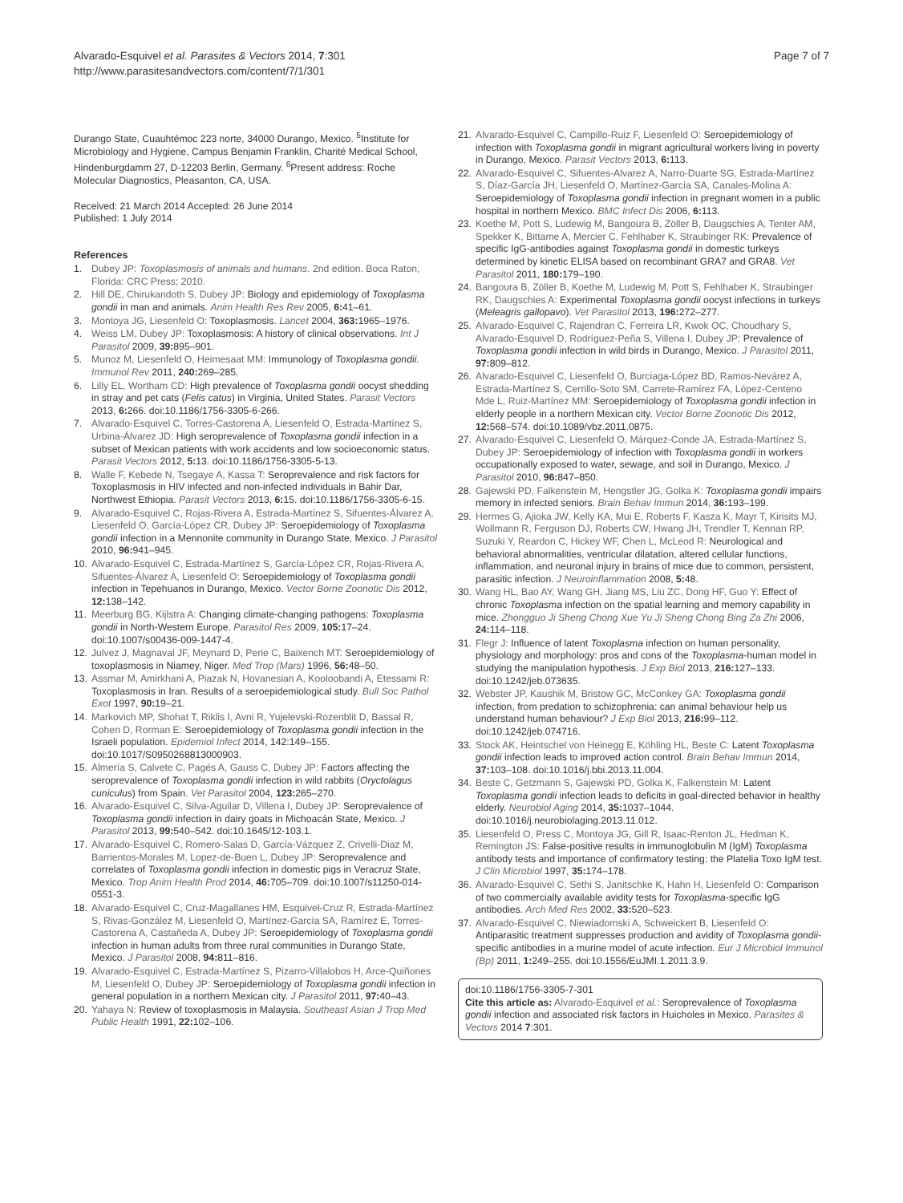Alvarado-Esquivel et al. Parasites & Vectors 2014, 7:301
http://www.parasitesandvectors.com/content/7/1/301
Page 7 of 7
Durango State, Cuauhtémoc 223 norte, 34000 Durango, Mexico. <sup>5</sup>Institute for Microbiology and Hygiene, Campus Benjamin Franklin, Charité Medical School, Hindenburgdamm 27, D-12203 Berlin, Germany. <sup>6</sup>Present address: Roche Molecular Diagnostics, Pleasanton, CA, USA.
Received: 21 March 2014 Accepted: 26 June 2014
Published: 1 July 2014
References
1. Dubey JP: Toxoplasmosis of animals and humans. 2nd edition. Boca Raton, Florida: CRC Press; 2010.
2. Hill DE, Chirukandoth S, Dubey JP: Biology and epidemiology of Toxoplasma gondii in man and animals. Anim Health Res Rev 2005, 6: 41–61.
3. Montoya JG, Liesenfeld O: Toxoplasmosis. Lancet 2004, 363: 1965–1976.
4. Weiss LM, Dubey JP: Toxoplasmosis: A history of clinical observations. Int J Parasitol 2009, 39: 895–901.
5. Munoz M, Liesenfeld O, Heimesaat MM: Immunology of Toxoplasma gondii. Immunol Rev 2011, 240: 269–285.
6. Lilly EL, Wortham CD: High prevalence of Toxoplasma gondii oocyst shedding in stray and pet cats (Felis catus) in Virginia, United States. Parasit Vectors 2013, 6: 266. doi:10.1186/1756-3305-6-266.
7. Alvarado-Esquivel C, Torres-Castorena A, Liesenfeld O, Estrada-Martínez S, Urbina-Álvarez JD: High seroprevalence of Toxoplasma gondii infection in a subset of Mexican patients with work accidents and low socioeconomic status. Parasit Vectors 2012, 5: 13. doi:10.1186/1756-3305-5-13.
8. Walle F, Kebede N, Tsegaye A, Kassa T: Seroprevalence and risk factors for Toxoplasmosis in HIV infected and non-infected individuals in Bahir Dar, Northwest Ethiopia. Parasit Vectors 2013, 6: 15. doi:10.1186/1756-3305-6-15.
9. Alvarado-Esquivel C, Rojas-Rivera A, Estrada-Martínez S, Sifuentes-Álvarez A, Liesenfeld O, García-López CR, Dubey JP: Seroepidemiology of Toxoplasma gondii infection in a Mennonite community in Durango State, Mexico. J Parasitol 2010, 96: 941–945.
10. Alvarado-Esquivel C, Estrada-Martínez S, García-López CR, Rojas-Rivera A, Sifuentes-Álvarez A, Liesenfeld O: Seroepidemiology of Toxoplasma gondii infection in Tepehuanos in Durango, Mexico. Vector Borne Zoonotic Dis 2012, 12: 138–142.
11. Meerburg BG, Kijlstra A: Changing climate-changing pathogens: Toxoplasma gondii in North-Western Europe. Parasitol Res 2009, 105: 17–24. doi:10.1007/s00436-009-1447-4.
12. Julvez J, Magnaval JF, Meynard D, Perie C, Baixench MT: Seroepidemiology of toxoplasmosis in Niamey, Niger. Med Trop (Mars) 1996, 56: 48–50.
13. Assmar M, Amirkhani A, Piazak N, Hovanesian A, Kooloobandi A, Etessami R: Toxoplasmosis in Iran. Results of a seroepidemiological study. Bull Soc Pathol Exot 1997, 90: 19–21.
14. Markovich MP, Shohat T, Riklis I, Avni R, Yujelevski-Rozenblit D, Bassal R, Cohen D, Rorman E: Seroepidemiology of Toxoplasma gondii infection in the Israeli population. Epidemiol Infect 2014, 142:149–155. doi:10.1017/S0950268813000903.
15. Almería S, Calvete C, Pagés A, Gauss C, Dubey JP: Factors affecting the seroprevalence of Toxoplasma gondii infection in wild rabbits (Oryctolagus cuniculus) from Spain. Vet Parasitol 2004, 123: 265–270.
16. Alvarado-Esquivel C, Silva-Aguilar D, Villena I, Dubey JP: Seroprevalence of Toxoplasma gondii infection in dairy goats in Michoacán State, Mexico. J Parasitol 2013, 99: 540–542. doi:10.1645/12-103.1.
17. Alvarado-Esquivel C, Romero-Salas D, García-Vázquez Z, Crivelli-Diaz M, Barrientos-Morales M, Lopez-de-Buen L, Dubey JP: Seroprevalence and correlates of Toxoplasma gondii infection in domestic pigs in Veracruz State, Mexico. Trop Anim Health Prod 2014, 46: 705–709. doi:10.1007/s11250-014-0551-3.
18. Alvarado-Esquivel C, Cruz-Magallanes HM, Esquivel-Cruz R, Estrada-Martínez S, Rivas-González M, Liesenfeld O, Martínez-García SA, Ramírez E, Torres-Castorena A, Castañeda A, Dubey JP: Seroepidemiology of Toxoplasma gondii infection in human adults from three rural communities in Durango State, Mexico. J Parasitol 2008, 94: 811–816.
19. Alvarado-Esquivel C, Estrada-Martínez S, Pizarro-Villalobos H, Arce-Quiñones M, Liesenfeld O, Dubey JP: Seroepidemiology of Toxoplasma gondii infection in general population in a northern Mexican city. J Parasitol 2011, 97: 40–43.
20. Yahaya N: Review of toxoplasmosis in Malaysia. Southeast Asian J Trop Med Public Health 1991, 22: 102–106.
21. Alvarado-Esquivel C, Campillo-Ruiz F, Liesenfeld O: Seroepidemiology of infection with Toxoplasma gondii in migrant agricultural workers living in poverty in Durango, Mexico. Parasit Vectors 2013, 6: 113.
22. Alvarado-Esquivel C, Sifuentes-Alvarez A, Narro-Duarte SG, Estrada-Martínez S, Díaz-García JH, Liesenfeld O, Martínez-García SA, Canales-Molina A: Seroepidemiology of Toxoplasma gondii infection in pregnant women in a public hospital in northern Mexico. BMC Infect Dis 2006, 6: 113.
23. Koethe M, Pott S, Ludewig M, Bangoura B, Zöller B, Daugschies A, Tenter AM, Spekker K, Bittame A, Mercier C, Fehlhaber K, Straubinger RK: Prevalence of specific IgG-antibodies against Toxoplasma gondii in domestic turkeys determined by kinetic ELISA based on recombinant GRA7 and GRA8. Vet Parasitol 2011, 180: 179–190.
24. Bangoura B, Zöller B, Koethe M, Ludewig M, Pott S, Fehlhaber K, Straubinger RK, Daugschies A: Experimental Toxoplasma gondii oocyst infections in turkeys (Meleagris gallopavo). Vet Parasitol 2013, 196: 272–277.
25. Alvarado-Esquivel C, Rajendran C, Ferreira LR, Kwok OC, Choudhary S, Alvarado-Esquivel D, Rodríguez-Peña S, Villena I, Dubey JP: Prevalence of Toxoplasma gondii infection in wild birds in Durango, Mexico. J Parasitol 2011, 97: 809–812.
26. Alvarado-Esquivel C, Liesenfeld O, Burciaga-López BD, Ramos-Nevárez A, Estrada-Martínez S, Cerrillo-Soto SM, Carrete-Ramírez FA, López-Centeno Mde L, Ruiz-Martínez MM: Seroepidemiology of Toxoplasma gondii infection in elderly people in a northern Mexican city. Vector Borne Zoonotic Dis 2012, 12: 568–574. doi:10.1089/vbz.2011.0875.
27. Alvarado-Esquivel C, Liesenfeld O, Márquez-Conde JA, Estrada-Martínez S, Dubey JP: Seroepidemiology of infection with Toxoplasma gondii in workers occupationally exposed to water, sewage, and soil in Durango, Mexico. J Parasitol 2010, 96: 847–850.
28. Gajewski PD, Falkenstein M, Hengstler JG, Golka K: Toxoplasma gondii impairs memory in infected seniors. Brain Behav Immun 2014, 36: 193–199.
29. Hermes G, Ajioka JW, Kelly KA, Mui E, Roberts F, Kasza K, Mayr T, Kirisits MJ, Wollmann R, Ferguson DJ, Roberts CW, Hwang JH, Trendler T, Kennan RP, Suzuki Y, Reardon C, Hickey WF, Chen L, McLeod R: Neurological and behavioral abnormalities, ventricular dilatation, altered cellular functions, inflammation, and neuronal injury in brains of mice due to common, persistent, parasitic infection. J Neuroinflammation 2008, 5: 48.
30. Wang HL, Bao AY, Wang GH, Jiang MS, Liu ZC, Dong HF, Guo Y: Effect of chronic Toxoplasma infection on the spatial learning and memory capability in mice. Zhongguo Ji Sheng Chong Xue Yu Ji Sheng Chong Bing Za Zhi 2006, 24: 114–118.
31. Flegr J: Influence of latent Toxoplasma infection on human personality, physiology and morphology: pros and cons of the Toxoplasma-human model in studying the manipulation hypothesis. J Exp Biol 2013, 216: 127–133. doi:10.1242/jeb.073635.
32. Webster JP, Kaushik M, Bristow GC, McConkey GA: Toxoplasma gondii infection, from predation to schizophrenia: can animal behaviour help us understand human behaviour? J Exp Biol 2013, 216: 99–112. doi:10.1242/jeb.074716.
33. Stock AK, Heintschel von Heinegg E, Köhling HL, Beste C: Latent Toxoplasma gondii infection leads to improved action control. Brain Behav Immun 2014, 37: 103–108. doi:10.1016/j.bbi.2013.11.004.
34. Beste C, Getzmann S, Gajewski PD, Golka K, Falkenstein M: Latent Toxoplasma gondii infection leads to deficits in goal-directed behavior in healthy elderly. Neurobiol Aging 2014, 35: 1037–1044. doi:10.1016/j.neurobiolaging.2013.11.012.
35. Liesenfeld O, Press C, Montoya JG, Gill R, Isaac-Renton JL, Hedman K, Remington JS: False-positive results in immunoglobulin M (IgM) Toxoplasma antibody tests and importance of confirmatory testing: the Platelia Toxo IgM test. J Clin Microbiol 1997, 35: 174–178.
36. Alvarado-Esquivel C, Sethi S, Janitschke K, Hahn H, Liesenfeld O: Comparison of two commercially available avidity tests for Toxoplasma-specific IgG antibodies. Arch Med Res 2002, 33: 520–523.
37. Alvarado-Esquivel C, Niewiadomski A, Schweickert B, Liesenfeld O: Antiparasitic treatment suppresses production and avidity of Toxoplasma gondii-specific antibodies in a murine model of acute infection. Eur J Microbiol Immunol (Bp) 2011, 1: 249–255. doi:10.1556/EuJMI.1.2011.3.9.
doi:10.1186/1756-3305-7-301
Cite this article as: Alvarado-Esquivel et al.: Seroprevalence of Toxoplasma gondii infection and associated risk factors in Huicholes in Mexico. Parasites & Vectors 2014 7:301.